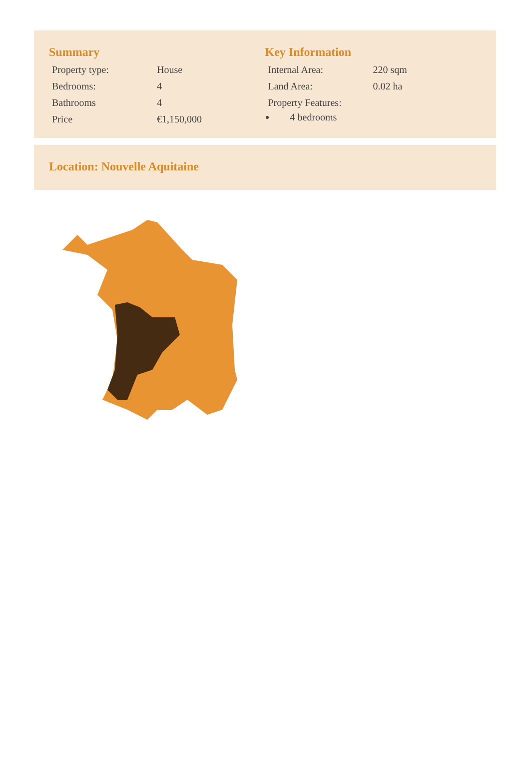Summary
| Property type: | House |
| Bedrooms: | 4 |
| Bathrooms | 4 |
| Price | €1,150,000 |
Key Information
| Internal Area: | 220 sqm |
| Land Area: | 0.02 ha |
| Property Features: | |
4 bedrooms
Location: Nouvelle Aquitaine